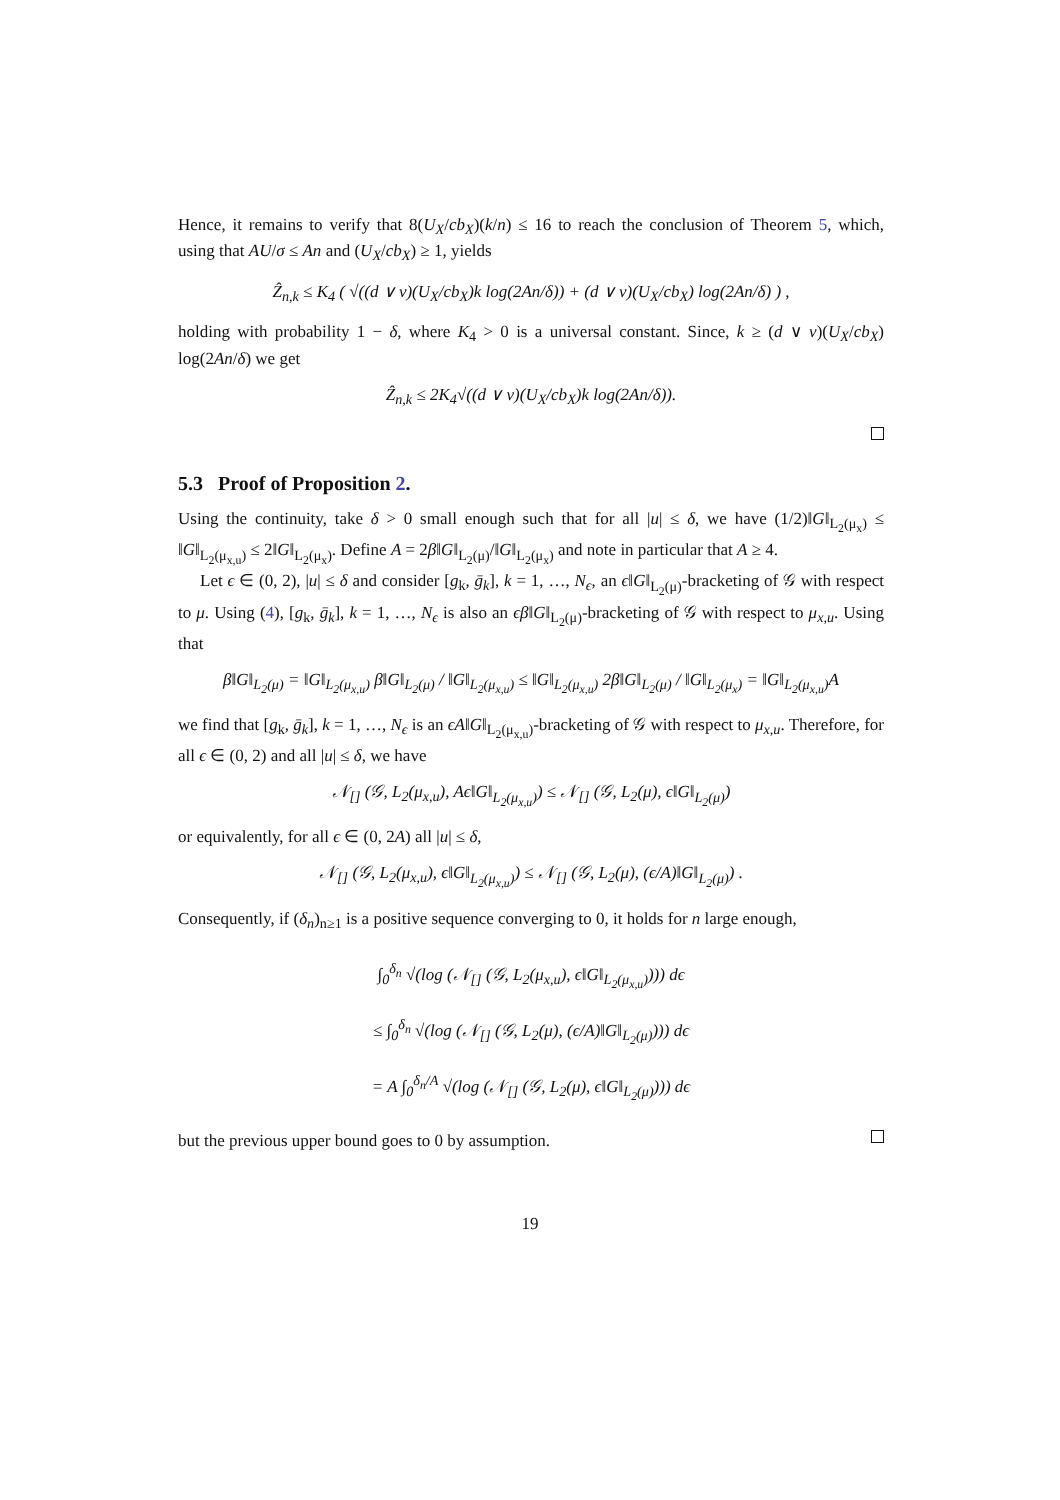Hence, it remains to verify that 8(U<sub>X</sub>/cb<sub>X</sub>)(k/n) ≤ 16 to reach the conclusion of Theorem 5, which, using that AU/σ ≤ An and (U<sub>X</sub>/cb<sub>X</sub>) ≥ 1, yields
Ẑ<sub>n,k</sub> ≤ K<sub>4</sub> ( √((d ∨ v)(U<sub>X</sub>/cb<sub>X</sub>)k log(2An/δ)) + (d ∨ v)(U<sub>X</sub>/cb<sub>X</sub>) log(2An/δ) ) ,
holding with probability 1 − δ, where K<sub>4</sub> > 0 is a universal constant. Since, k ≥ (d ∨ v)(U<sub>X</sub>/cb<sub>X</sub>) log(2An/δ) we get
Ẑ<sub>n,k</sub> ≤ 2K<sub>4</sub>√((d ∨ v)(U<sub>X</sub>/cb<sub>X</sub>)k log(2An/δ)).
5.3 Proof of Proposition 2.
Using the continuity, take δ > 0 small enough such that for all |u| ≤ δ, we have (1/2)‖G‖<sub>L<sub>2</sub>(μ<sub>x</sub>)</sub> ≤ ‖G‖<sub>L<sub>2</sub>(μ<sub>x,u</sub>)</sub> ≤ 2‖G‖<sub>L<sub>2</sub>(μ<sub>x</sub>)</sub>. Define A = 2β‖G‖<sub>L<sub>2</sub>(μ)</sub>/‖G‖<sub>L<sub>2</sub>(μ<sub>x</sub>)</sub> and note in particular that A ≥ 4.
Let ϵ ∈ (0, 2), |u| ≤ δ and consider [g<sub>k</sub>, ḡ<sub>k</sub>], k = 1, …, N<sub>ϵ</sub>, an ϵ‖G‖<sub>L<sub>2</sub>(μ)</sub>-bracketing of 𝒢 with respect to μ. Using (4), [g<sub>k</sub>, ḡ<sub>k</sub>], k = 1, …, N<sub>ϵ</sub> is also an ϵβ‖G‖<sub>L<sub>2</sub>(μ)</sub>-bracketing of 𝒢 with respect to μ<sub>x,u</sub>. Using that
β‖G‖<sub>L<sub>2</sub>(μ)</sub> = ‖G‖<sub>L<sub>2</sub>(μ<sub>x,u</sub>)</sub> β‖G‖<sub>L<sub>2</sub>(μ)</sub> / ‖G‖<sub>L<sub>2</sub>(μ<sub>x,u</sub>)</sub> ≤ ‖G‖<sub>L<sub>2</sub>(μ<sub>x,u</sub>)</sub> 2β‖G‖<sub>L<sub>2</sub>(μ)</sub> / ‖G‖<sub>L<sub>2</sub>(μ<sub>x</sub>)</sub> = ‖G‖<sub>L<sub>2</sub>(μ<sub>x,u</sub>)</sub>A
we find that [g<sub>k</sub>, ḡ<sub>k</sub>], k = 1, …, N<sub>ϵ</sub> is an ϵA‖G‖<sub>L<sub>2</sub>(μ<sub>x,u</sub>)</sub>-bracketing of 𝒢 with respect to μ<sub>x,u</sub>. Therefore, for all ϵ ∈ (0, 2) and all |u| ≤ δ, we have
𝒩<sub>[]</sub> (𝒢, L<sub>2</sub>(μ<sub>x,u</sub>), Aϵ‖G‖<sub>L<sub>2</sub>(μ<sub>x,u</sub>)</sub>) ≤ 𝒩<sub>[]</sub> (𝒢, L<sub>2</sub>(μ), ϵ‖G‖<sub>L<sub>2</sub>(μ)</sub>)
or equivalently, for all ϵ ∈ (0, 2A) all |u| ≤ δ,
𝒩<sub>[]</sub> (𝒢, L<sub>2</sub>(μ<sub>x,u</sub>), ϵ‖G‖<sub>L<sub>2</sub>(μ<sub>x,u</sub>)</sub>) ≤ 𝒩<sub>[]</sub> (𝒢, L<sub>2</sub>(μ), (ϵ/A)‖G‖<sub>L<sub>2</sub>(μ)</sub>) .
Consequently, if (δ<sub>n</sub>)<sub>n≥1</sub> is a positive sequence converging to 0, it holds for n large enough,
∫<sub>0</sub><sup>δ<sub>n</sub></sup> √(log (𝒩<sub>[]</sub> (𝒢, L<sub>2</sub>(μ<sub>x,u</sub>), ϵ‖G‖<sub>L<sub>2</sub>(μ<sub>x,u</sub>)</sub>))) dϵ
≤ ∫<sub>0</sub><sup>δ<sub>n</sub></sup> √(log (𝒩<sub>[]</sub> (𝒢, L<sub>2</sub>(μ), (ϵ/A)‖G‖<sub>L<sub>2</sub>(μ)</sub>))) dϵ
= A ∫<sub>0</sub><sup>δ<sub>n</sub>/A</sup> √(log (𝒩<sub>[]</sub> (𝒢, L<sub>2</sub>(μ), ϵ‖G‖<sub>L<sub>2</sub>(μ)</sub>))) dϵ
but the previous upper bound goes to 0 by assumption.
19